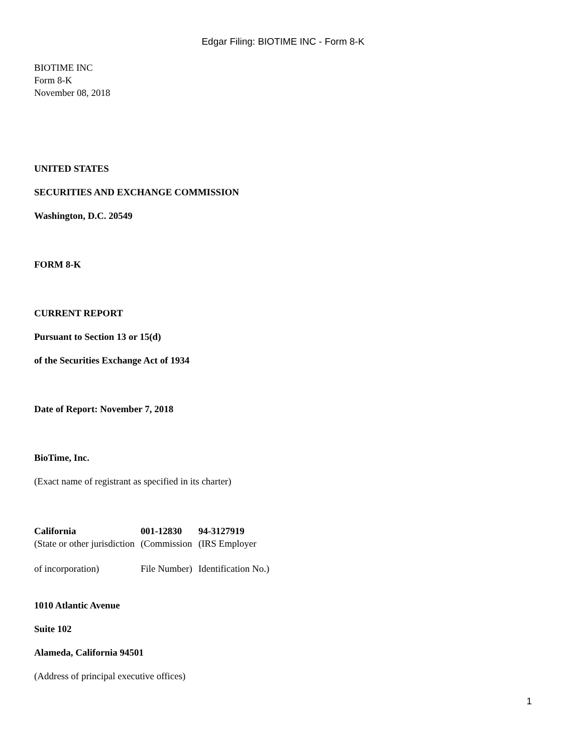Edgar Filing: BIOTIME INC - Form 8-K
BIOTIME INC
Form 8-K
November 08, 2018
UNITED STATES
SECURITIES AND EXCHANGE COMMISSION
Washington, D.C. 20549
FORM 8-K
CURRENT REPORT
Pursuant to Section 13 or 15(d)
of the Securities Exchange Act of 1934
Date of Report: November 7, 2018
BioTime, Inc.
(Exact name of registrant as specified in its charter)
| California | 001-12830 | 94-3127919 |
| (State or other jurisdiction | (Commission | (IRS Employer |
| of incorporation) | File Number) | Identification No.) |
1010 Atlantic Avenue
Suite 102
Alameda, California 94501
(Address of principal executive offices)
1